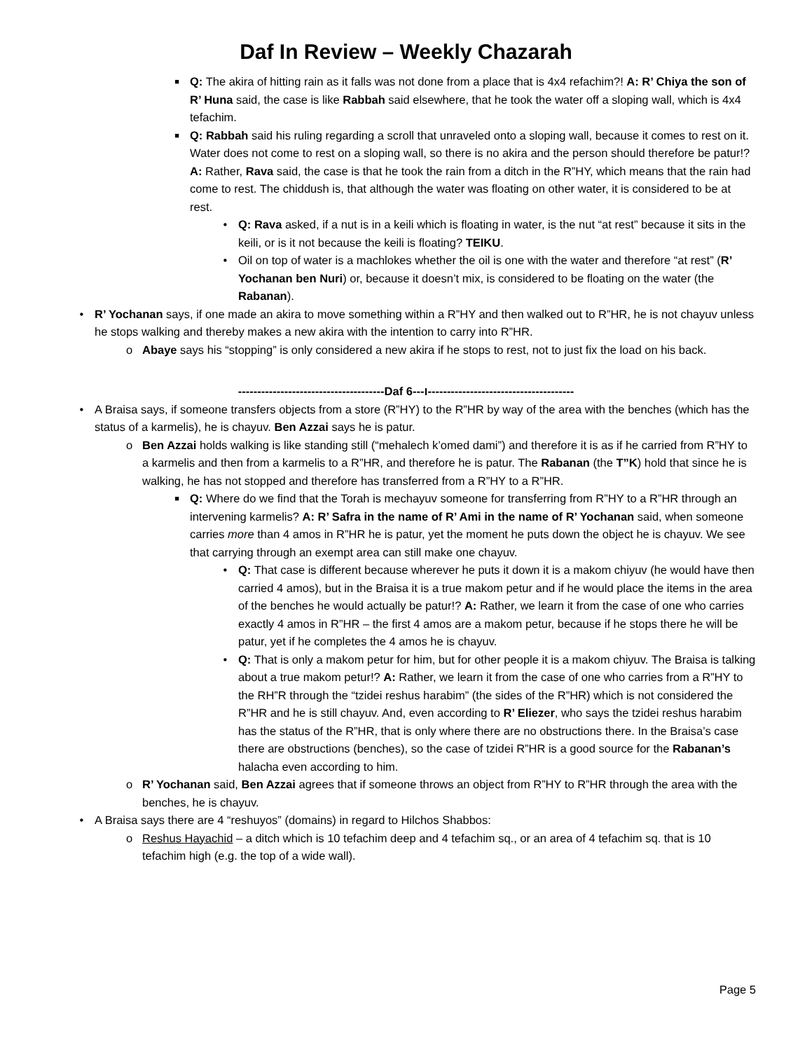Daf In Review – Weekly Chazarah
■ Q: The akira of hitting rain as it falls was not done from a place that is 4x4 refachim?! A: R’ Chiya the son of R’ Huna said, the case is like Rabbah said elsewhere, that he took the water off a sloping wall, which is 4x4 tefachim.
■ Q: Rabbah said his ruling regarding a scroll that unraveled onto a sloping wall, because it comes to rest on it. Water does not come to rest on a sloping wall, so there is no akira and the person should therefore be patur!? A: Rather, Rava said, the case is that he took the rain from a ditch in the R”HY, which means that the rain had come to rest. The chiddush is, that although the water was floating on other water, it is considered to be at rest.
• Q: Rava asked, if a nut is in a keili which is floating in water, is the nut “at rest” because it sits in the keili, or is it not because the keili is floating? TEIKU.
• Oil on top of water is a machlokes whether the oil is one with the water and therefore “at rest” (R’ Yochanan ben Nuri) or, because it doesn’t mix, is considered to be floating on the water (the Rabanan).
• R’ Yochanan says, if one made an akira to move something within a R”HY and then walked out to R”HR, he is not chayuv unless he stops walking and thereby makes a new akira with the intention to carry into R”HR.
o Abaye says his “stopping” is only considered a new akira if he stops to rest, not to just fix the load on his back.
--------------------------------------Daf ו---6--------------------------------------
• A Braisa says, if someone transfers objects from a store (R”HY) to the R”HR by way of the area with the benches (which has the status of a karmelis), he is chayuv. Ben Azzai says he is patur.
o Ben Azzai holds walking is like standing still (“mehalech k’omed dami”) and therefore it is as if he carried from R”HY to a karmelis and then from a karmelis to a R”HR, and therefore he is patur. The Rabanan (the T”K) hold that since he is walking, he has not stopped and therefore has transferred from a R”HY to a R”HR.
■ Q: Where do we find that the Torah is mechayuv someone for transferring from R”HY to a R”HR through an intervening karmelis? A: R’ Safra in the name of R’ Ami in the name of R’ Yochanan said, when someone carries more than 4 amos in R”HR he is patur, yet the moment he puts down the object he is chayuv. We see that carrying through an exempt area can still make one chayuv.
• Q: That case is different because wherever he puts it down it is a makom chiyuv (he would have then carried 4 amos), but in the Braisa it is a true makom petur and if he would place the items in the area of the benches he would actually be patur!? A: Rather, we learn it from the case of one who carries exactly 4 amos in R”HR – the first 4 amos are a makom petur, because if he stops there he will be patur, yet if he completes the 4 amos he is chayuv.
• Q: That is only a makom petur for him, but for other people it is a makom chiyuv. The Braisa is talking about a true makom petur!? A: Rather, we learn it from the case of one who carries from a R”HY to the RH”R through the “tzidei reshus harabim” (the sides of the R”HR) which is not considered the R”HR and he is still chayuv. And, even according to R’ Eliezer, who says the tzidei reshus harabim has the status of the R”HR, that is only where there are no obstructions there. In the Braisa’s case there are obstructions (benches), so the case of tzidei R”HR is a good source for the Rabanan’s halacha even according to him.
o R’ Yochanan said, Ben Azzai agrees that if someone throws an object from R”HY to R”HR through the area with the benches, he is chayuv.
• A Braisa says there are 4 “reshuyos” (domains) in regard to Hilchos Shabbos:
o Reshus Hayachid – a ditch which is 10 tefachim deep and 4 tefachim sq., or an area of 4 tefachim sq. that is 10 tefachim high (e.g. the top of a wide wall).
Page 5